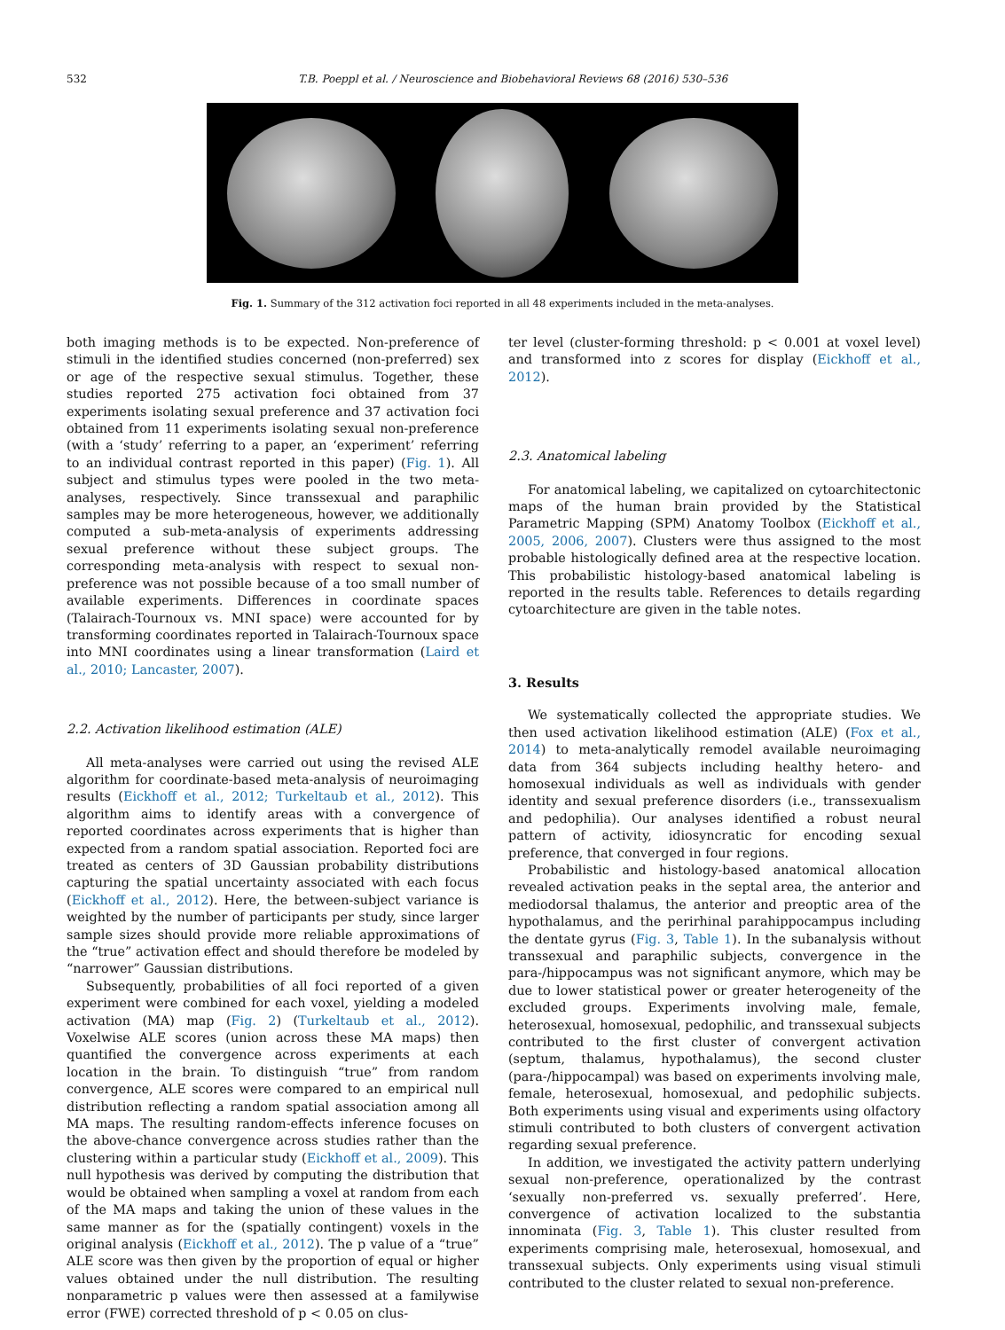532 T.B. Poeppl et al. / Neuroscience and Biobehavioral Reviews 68 (2016) 530–536
Fig. 1. Summary of the 312 activation foci reported in all 48 experiments included in the meta-analyses.
both imaging methods is to be expected. Non-preference of stimuli in the identified studies concerned (non-preferred) sex or age of the respective sexual stimulus. Together, these studies reported 275 activation foci obtained from 37 experiments isolating sexual preference and 37 activation foci obtained from 11 experiments isolating sexual non-preference (with a ‘study’ referring to a paper, an ‘experiment’ referring to an individual contrast reported in this paper) (Fig. 1). All subject and stimulus types were pooled in the two meta-analyses, respectively. Since transsexual and paraphilic samples may be more heterogeneous, however, we additionally computed a sub-meta-analysis of experiments addressing sexual preference without these subject groups. The corresponding meta-analysis with respect to sexual non-preference was not possible because of a too small number of available experiments. Differences in coordinate spaces (Talairach-Tournoux vs. MNI space) were accounted for by transforming coordinates reported in Talairach-Tournoux space into MNI coordinates using a linear transformation (Laird et al., 2010; Lancaster, 2007).
2.2. Activation likelihood estimation (ALE)
All meta-analyses were carried out using the revised ALE algorithm for coordinate-based meta-analysis of neuroimaging results (Eickhoff et al., 2012; Turkeltaub et al., 2012). This algorithm aims to identify areas with a convergence of reported coordinates across experiments that is higher than expected from a random spatial association. Reported foci are treated as centers of 3D Gaussian probability distributions capturing the spatial uncertainty associated with each focus (Eickhoff et al., 2012). Here, the between-subject variance is weighted by the number of participants per study, since larger sample sizes should provide more reliable approximations of the “true” activation effect and should therefore be modeled by “narrower” Gaussian distributions.
Subsequently, probabilities of all foci reported of a given experiment were combined for each voxel, yielding a modeled activation (MA) map (Fig. 2) (Turkeltaub et al., 2012). Voxelwise ALE scores (union across these MA maps) then quantified the convergence across experiments at each location in the brain. To distinguish “true” from random convergence, ALE scores were compared to an empirical null distribution reflecting a random spatial association among all MA maps. The resulting random-effects inference focuses on the above-chance convergence across studies rather than the clustering within a particular study (Eickhoff et al., 2009). This null hypothesis was derived by computing the distribution that would be obtained when sampling a voxel at random from each of the MA maps and taking the union of these values in the same manner as for the (spatially contingent) voxels in the original analysis (Eickhoff et al., 2012). The p value of a “true” ALE score was then given by the proportion of equal or higher values obtained under the null distribution. The resulting nonparametric p values were then assessed at a familywise error (FWE) corrected threshold of p < 0.05 on clus-
ter level (cluster-forming threshold: p < 0.001 at voxel level) and transformed into z scores for display (Eickhoff et al., 2012).
2.3. Anatomical labeling
For anatomical labeling, we capitalized on cytoarchitectonic maps of the human brain provided by the Statistical Parametric Mapping (SPM) Anatomy Toolbox (Eickhoff et al., 2005, 2006, 2007). Clusters were thus assigned to the most probable histologically defined area at the respective location. This probabilistic histology-based anatomical labeling is reported in the results table. References to details regarding cytoarchitecture are given in the table notes.
3. Results
We systematically collected the appropriate studies. We then used activation likelihood estimation (ALE) (Fox et al., 2014) to meta-analytically remodel available neuroimaging data from 364 subjects including healthy hetero- and homosexual individuals as well as individuals with gender identity and sexual preference disorders (i.e., transsexualism and pedophilia). Our analyses identified a robust neural pattern of activity, idiosyncratic for encoding sexual preference, that converged in four regions.
Probabilistic and histology-based anatomical allocation revealed activation peaks in the septal area, the anterior and mediodorsal thalamus, the anterior and preoptic area of the hypothalamus, and the perirhinal parahippocampus including the dentate gyrus (Fig. 3, Table 1). In the subanalysis without transsexual and paraphilic subjects, convergence in the para-/hippocampus was not significant anymore, which may be due to lower statistical power or greater heterogeneity of the excluded groups. Experiments involving male, female, heterosexual, homosexual, pedophilic, and transsexual subjects contributed to the first cluster of convergent activation (septum, thalamus, hypothalamus), the second cluster (para-/hippocampal) was based on experiments involving male, female, heterosexual, homosexual, and pedophilic subjects. Both experiments using visual and experiments using olfactory stimuli contributed to both clusters of convergent activation regarding sexual preference.
In addition, we investigated the activity pattern underlying sexual non-preference, operationalized by the contrast ‘sexually non-preferred vs. sexually preferred’. Here, convergence of activation localized to the substantia innominata (Fig. 3, Table 1). This cluster resulted from experiments comprising male, heterosexual, homosexual, and transsexual subjects. Only experiments using visual stimuli contributed to the cluster related to sexual non-preference.